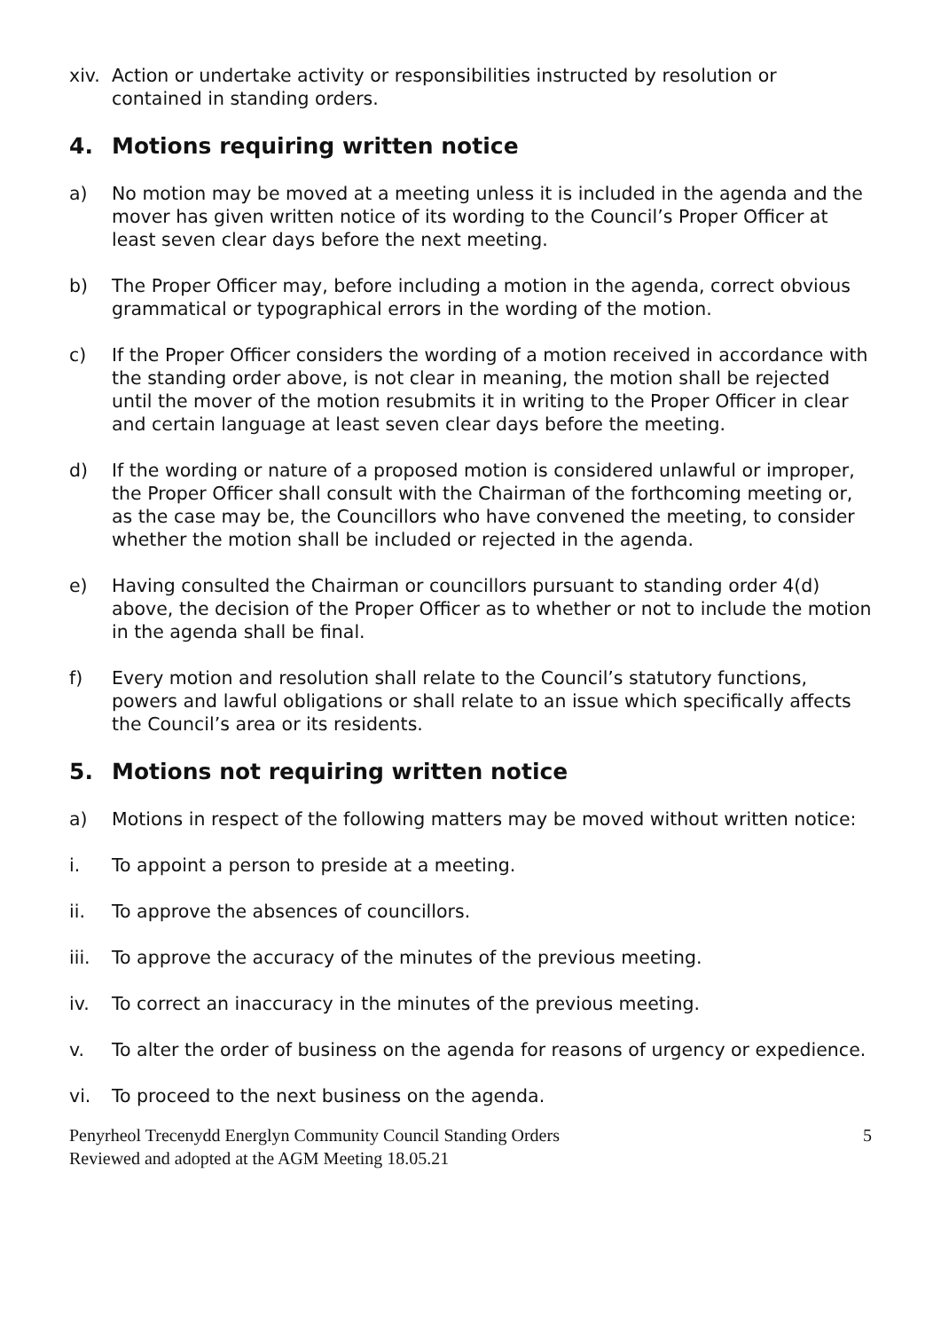xiv. Action or undertake activity or responsibilities instructed by resolution or contained in standing orders.
4. Motions requiring written notice
a) No motion may be moved at a meeting unless it is included in the agenda and the mover has given written notice of its wording to the Council’s Proper Officer at least seven clear days before the next meeting.
b) The Proper Officer may, before including a motion in the agenda, correct obvious grammatical or typographical errors in the wording of the motion.
c) If the Proper Officer considers the wording of a motion received in accordance with the standing order above, is not clear in meaning, the motion shall be rejected until the mover of the motion resubmits it in writing to the Proper Officer in clear and certain language at least seven clear days before the meeting.
d) If the wording or nature of a proposed motion is considered unlawful or improper, the Proper Officer shall consult with the Chairman of the forthcoming meeting or, as the case may be, the Councillors who have convened the meeting, to consider whether the motion shall be included or rejected in the agenda.
e) Having consulted the Chairman or councillors pursuant to standing order 4(d) above, the decision of the Proper Officer as to whether or not to include the motion in the agenda shall be final.
f) Every motion and resolution shall relate to the Council’s statutory functions, powers and lawful obligations or shall relate to an issue which specifically affects the Council’s area or its residents.
5. Motions not requiring written notice
a) Motions in respect of the following matters may be moved without written notice:
i. To appoint a person to preside at a meeting.
ii. To approve the absences of councillors.
iii. To approve the accuracy of the minutes of the previous meeting.
iv. To correct an inaccuracy in the minutes of the previous meeting.
v. To alter the order of business on the agenda for reasons of urgency or expedience.
vi. To proceed to the next business on the agenda.
Penyrheol Trecenydd Energlyn Community Council Standing Orders
Reviewed and adopted at the AGM Meeting 18.05.21 5